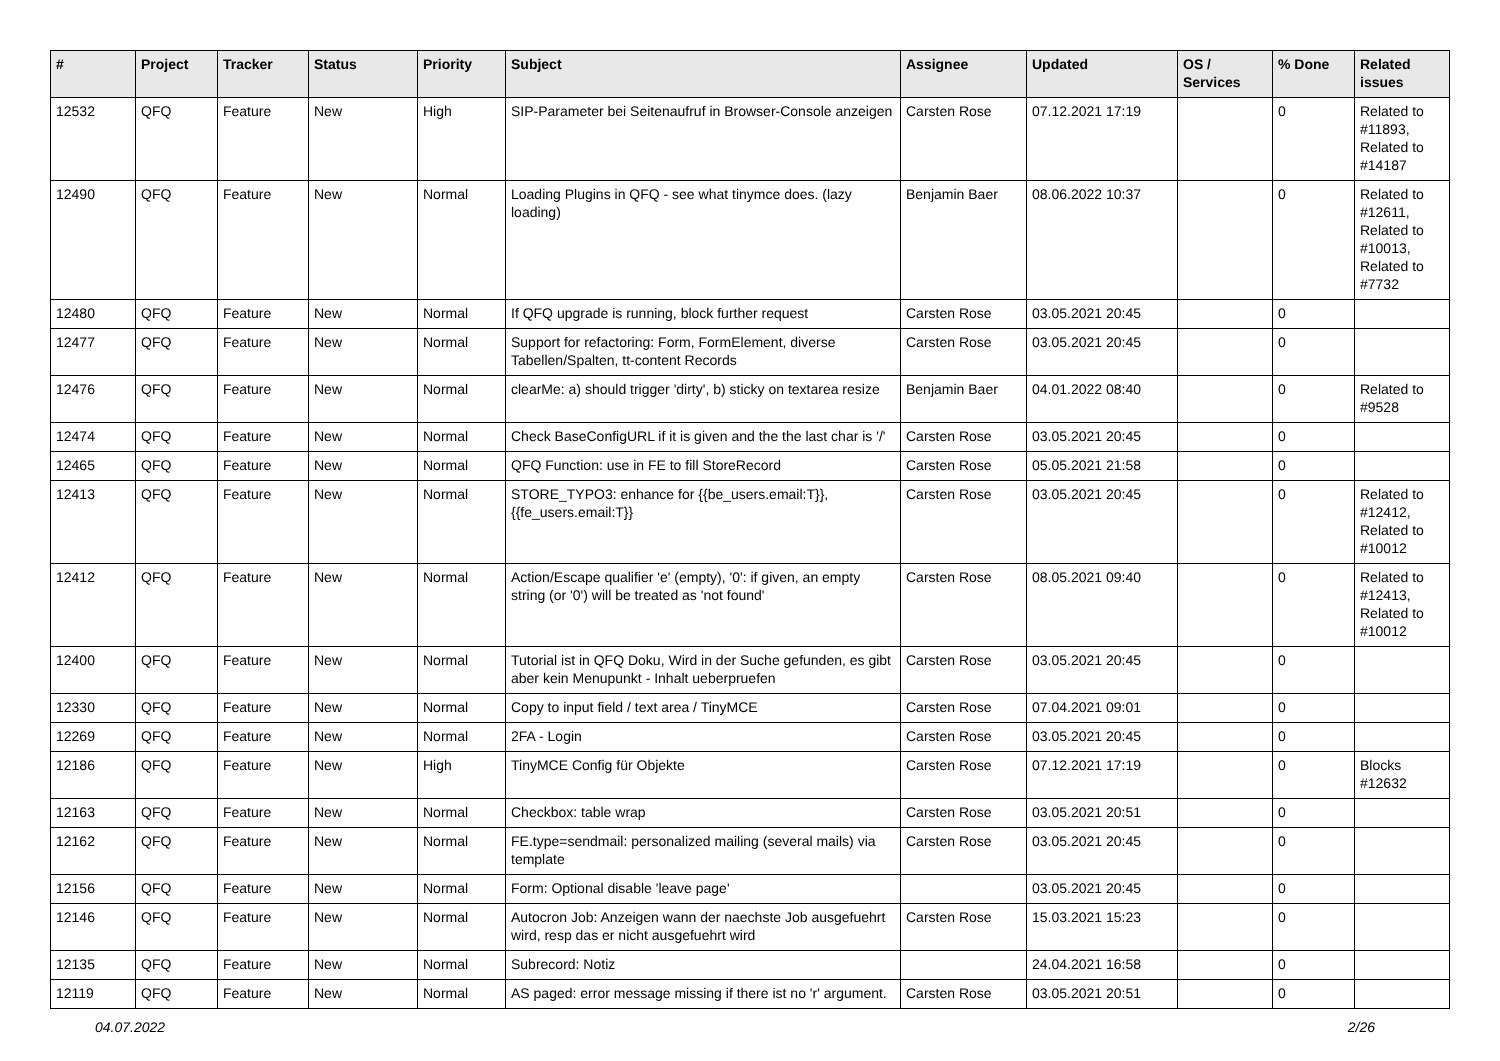| # | Project | Tracker | Status | Priority | Subject | Assignee | Updated | OS / Services | % Done | Related issues |
| --- | --- | --- | --- | --- | --- | --- | --- | --- | --- | --- |
| 12532 | QFQ | Feature | New | High | SIP-Parameter bei Seitenaufruf in Browser-Console anzeigen | Carsten Rose | 07.12.2021 17:19 | | 0 | Related to #11893, Related to #14187 |
| 12490 | QFQ | Feature | New | Normal | Loading Plugins in QFQ - see what tinymce does. (lazy loading) | Benjamin Baer | 08.06.2022 10:37 | | 0 | Related to #12611, Related to #10013, Related to #7732 |
| 12480 | QFQ | Feature | New | Normal | If QFQ upgrade is running, block further request | Carsten Rose | 03.05.2021 20:45 | | 0 | |
| 12477 | QFQ | Feature | New | Normal | Support for refactoring: Form, FormElement, diverse Tabellen/Spalten, tt-content Records | Carsten Rose | 03.05.2021 20:45 | | 0 | |
| 12476 | QFQ | Feature | New | Normal | clearMe: a) should trigger 'dirty', b) sticky on textarea resize | Benjamin Baer | 04.01.2022 08:40 | | 0 | Related to #9528 |
| 12474 | QFQ | Feature | New | Normal | Check BaseConfigURL if it is given and the the last char is '/' | Carsten Rose | 03.05.2021 20:45 | | 0 | |
| 12465 | QFQ | Feature | New | Normal | QFQ Function: use in FE to fill StoreRecord | Carsten Rose | 05.05.2021 21:58 | | 0 | |
| 12413 | QFQ | Feature | New | Normal | STORE_TYPO3: enhance for {{be_users.email:T}}, {{fe_users.email:T}} | Carsten Rose | 03.05.2021 20:45 | | 0 | Related to #12412, Related to #10012 |
| 12412 | QFQ | Feature | New | Normal | Action/Escape qualifier 'e' (empty), '0': if given, an empty string (or '0') will be treated as 'not found' | Carsten Rose | 08.05.2021 09:40 | | 0 | Related to #12413, Related to #10012 |
| 12400 | QFQ | Feature | New | Normal | Tutorial ist in QFQ Doku, Wird in der Suche gefunden, es gibt aber kein Menupunkt - Inhalt ueberpruefen | Carsten Rose | 03.05.2021 20:45 | | 0 | |
| 12330 | QFQ | Feature | New | Normal | Copy to input field / text area / TinyMCE | Carsten Rose | 07.04.2021 09:01 | | 0 | |
| 12269 | QFQ | Feature | New | Normal | 2FA - Login | Carsten Rose | 03.05.2021 20:45 | | 0 | |
| 12186 | QFQ | Feature | New | High | TinyMCE Config für Objekte | Carsten Rose | 07.12.2021 17:19 | | 0 | Blocks #12632 |
| 12163 | QFQ | Feature | New | Normal | Checkbox: table wrap | Carsten Rose | 03.05.2021 20:51 | | 0 | |
| 12162 | QFQ | Feature | New | Normal | FE.type=sendmail: personalized mailing (several mails) via template | Carsten Rose | 03.05.2021 20:45 | | 0 | |
| 12156 | QFQ | Feature | New | Normal | Form: Optional disable 'leave page' | | 03.05.2021 20:45 | | 0 | |
| 12146 | QFQ | Feature | New | Normal | Autocron Job: Anzeigen wann der naechste Job ausgefuehrt wird, resp das er nicht ausgefuehrt wird | Carsten Rose | 15.03.2021 15:23 | | 0 | |
| 12135 | QFQ | Feature | New | Normal | Subrecord: Notiz | | 24.04.2021 16:58 | | 0 | |
| 12119 | QFQ | Feature | New | Normal | AS paged: error message missing if there ist no 'r' argument. | Carsten Rose | 03.05.2021 20:51 | | 0 | |
04.07.2022 2/26